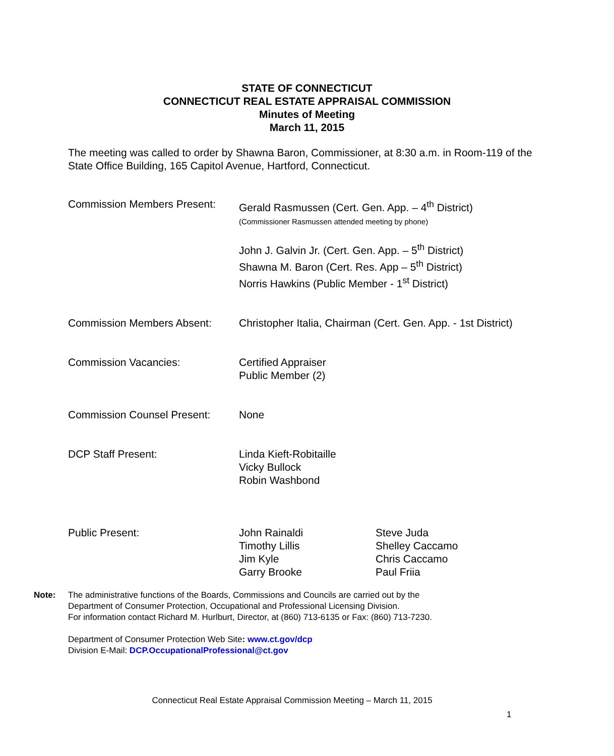STATE OF CONNECTICUT
CONNECTICUT REAL ESTATE APPRAISAL COMMISSION
Minutes of Meeting
March 11, 2015
The meeting was called to order by Shawna Baron, Commissioner, at 8:30 a.m. in Room-119 of the State Office Building, 165 Capitol Avenue, Hartford, Connecticut.
Commission Members Present:
Gerald Rasmussen (Cert. Gen. App. – 4<sup>th</sup> District)
(Commissioner Rasmussen attended meeting by phone)
John J. Galvin Jr. (Cert. Gen. App. – 5<sup>th</sup> District)
Shawna M. Baron (Cert. Res. App – 5<sup>th</sup> District)
Norris Hawkins (Public Member - 1<sup>st</sup> District)
Commission Members Absent: Christopher Italia, Chairman (Cert. Gen. App. - 1st District)
Commission Vacancies: Certified Appraiser
Public Member (2)
Commission Counsel Present:
None
DCP Staff Present: Linda Kieft-Robitaille
Vicky Bullock
Robin Washbond
Public Present: John Rainaldi
Timothy Lillis
Jim Kyle
Garry Brooke
Steve Juda
Shelley Caccamo
Chris Caccamo
Paul Friia
Note: The administrative functions of the Boards, Commissions and Councils are carried out by the
Department of Consumer Protection, Occupational and Professional Licensing Division.
For information contact Richard M. Hurlburt, Director, at (860) 713-6135 or Fax: (860) 713-7230.
Department of Consumer Protection Web Site: www.ct.gov/dcp
Division E-Mail: DCP.OccupationalProfessional@ct.gov
Connecticut Real Estate Appraisal Commission Meeting – March 11, 2015
1